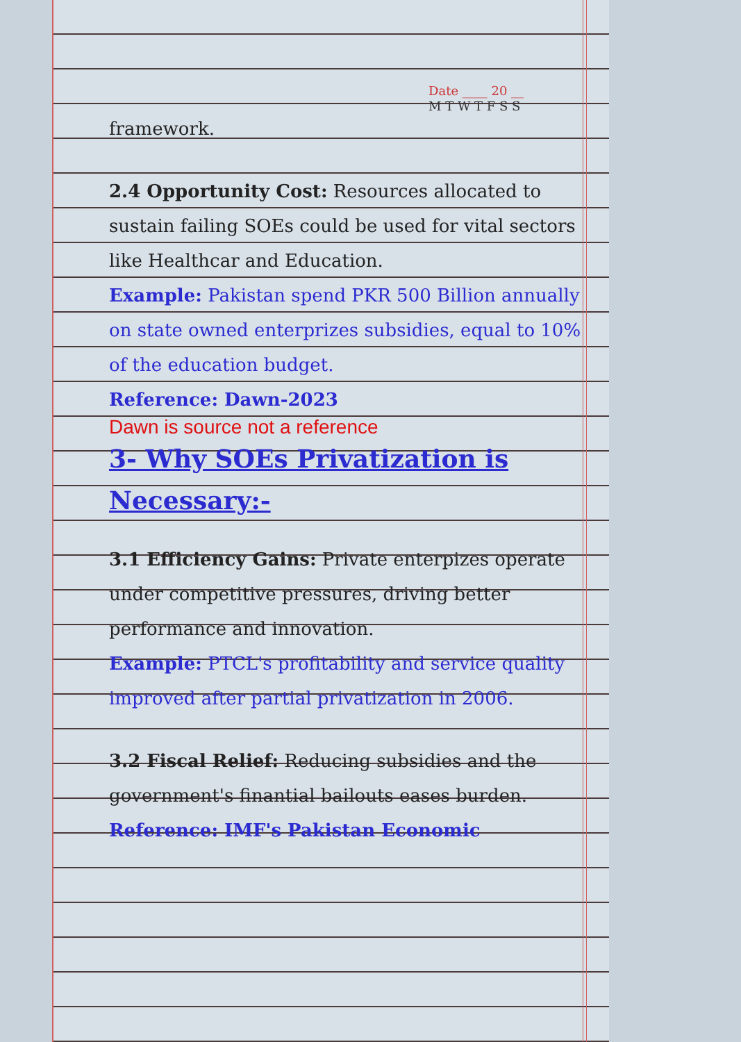Date ____ 20 __
M T W T F S S
framework.
2.4 Opportunity Cost: Resources allocated to sustain failing SOEs could be used for vital sectors like Healthcar and Education.
Example: Pakistan spend PKR 500 Billion annually on state owned enterprizes subsidies, equal to 10% of the education budget.
Reference: Dawn-2023
Dawn is source not a reference
3- Why SOEs Privatization is Necessary:-
3.1 Efficiency Gains: Private enterpizes operate under competitive pressures, driving better performance and innovation.
Example: PTCL's profitability and service quality improved after partial privatization in 2006.
3.2 Fiscal Relief: Reducing subsidies and the government's finantial bailouts eases burden.
Reference: IMF's Pakistan Economic